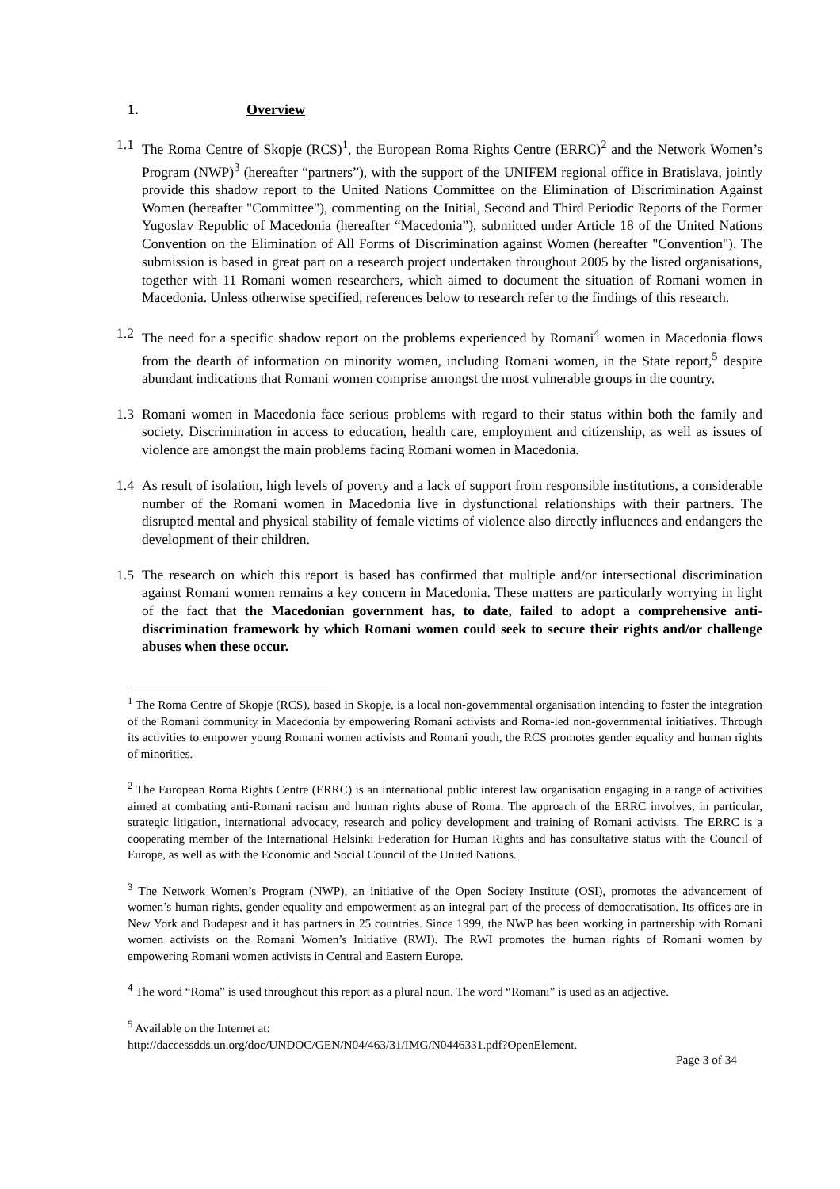1. Overview
1.1 The Roma Centre of Skopje (RCS)<sup>1</sup>, the European Roma Rights Centre (ERRC)<sup>2</sup> and the Network Women’s Program (NWP)<sup>3</sup> (hereafter “partners”), with the support of the UNIFEM regional office in Bratislava, jointly provide this shadow report to the United Nations Committee on the Elimination of Discrimination Against Women (hereafter "Committee"), commenting on the Initial, Second and Third Periodic Reports of the Former Yugoslav Republic of Macedonia (hereafter “Macedonia”), submitted under Article 18 of the United Nations Convention on the Elimination of All Forms of Discrimination against Women (hereafter "Convention"). The submission is based in great part on a research project undertaken throughout 2005 by the listed organisations, together with 11 Romani women researchers, which aimed to document the situation of Romani women in Macedonia. Unless otherwise specified, references below to research refer to the findings of this research.
1.2 The need for a specific shadow report on the problems experienced by Romani<sup>4</sup> women in Macedonia flows from the dearth of information on minority women, including Romani women, in the State report,<sup>5</sup> despite abundant indications that Romani women comprise amongst the most vulnerable groups in the country.
1.3 Romani women in Macedonia face serious problems with regard to their status within both the family and society. Discrimination in access to education, health care, employment and citizenship, as well as issues of violence are amongst the main problems facing Romani women in Macedonia.
1.4 As result of isolation, high levels of poverty and a lack of support from responsible institutions, a considerable number of the Romani women in Macedonia live in dysfunctional relationships with their partners. The disrupted mental and physical stability of female victims of violence also directly influences and endangers the development of their children.
1.5 The research on which this report is based has confirmed that multiple and/or intersectional discrimination against Romani women remains a key concern in Macedonia. These matters are particularly worrying in light of the fact that the Macedonian government has, to date, failed to adopt a comprehensive anti-discrimination framework by which Romani women could seek to secure their rights and/or challenge abuses when these occur.
<sup>1</sup> The Roma Centre of Skopje (RCS), based in Skopje, is a local non-governmental organisation intending to foster the integration of the Romani community in Macedonia by empowering Romani activists and Roma-led non-governmental initiatives. Through its activities to empower young Romani women activists and Romani youth, the RCS promotes gender equality and human rights of minorities.
<sup>2</sup> The European Roma Rights Centre (ERRC) is an international public interest law organisation engaging in a range of activities aimed at combating anti-Romani racism and human rights abuse of Roma. The approach of the ERRC involves, in particular, strategic litigation, international advocacy, research and policy development and training of Romani activists. The ERRC is a cooperating member of the International Helsinki Federation for Human Rights and has consultative status with the Council of Europe, as well as with the Economic and Social Council of the United Nations.
<sup>3</sup> The Network Women’s Program (NWP), an initiative of the Open Society Institute (OSI), promotes the advancement of women’s human rights, gender equality and empowerment as an integral part of the process of democratisation. Its offices are in New York and Budapest and it has partners in 25 countries. Since 1999, the NWP has been working in partnership with Romani women activists on the Romani Women’s Initiative (RWI). The RWI promotes the human rights of Romani women by empowering Romani women activists in Central and Eastern Europe.
<sup>4</sup> The word “Roma” is used throughout this report as a plural noun. The word “Romani” is used as an adjective.
<sup>5</sup> Available on the Internet at:
http://daccessdds.un.org/doc/UNDOC/GEN/N04/463/31/IMG/N0446331.pdf?OpenElement.
Page 3 of 34